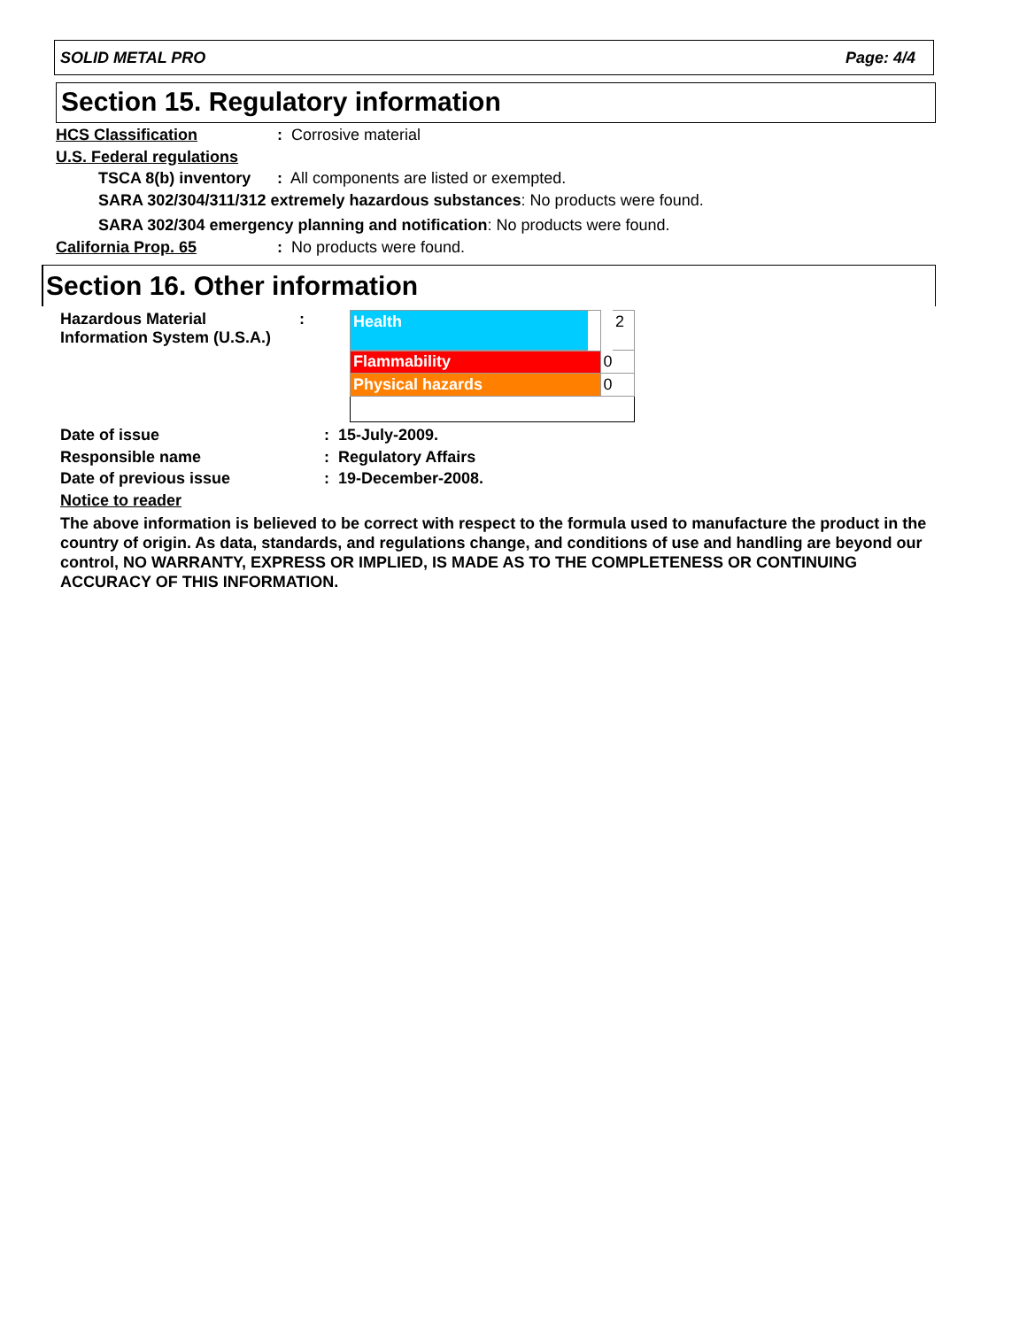SOLID METAL PRO Page: 4/4
Section 15. Regulatory information
HCS Classification: Corrosive material
U.S. Federal regulations
TSCA 8(b) inventory: All components are listed or exempted.
SARA 302/304/311/312 extremely hazardous substances: No products were found.
SARA 302/304 emergency planning and notification: No products were found.
California Prop. 65: No products were found.
Section 16. Other information
Hazardous Material
Information System (U.S.A.):
| Health | 2 |
| Flammability | 0 |
| Physical hazards | 0 |
Date of issue: 15-July-2009.
Responsible name: Regulatory Affairs
Date of previous issue: 19-December-2008.
Notice to reader
The above information is believed to be correct with respect to the formula used to manufacture the product in the country of origin. As data, standards, and regulations change, and conditions of use and handling are beyond our control, NO WARRANTY, EXPRESS OR IMPLIED, IS MADE AS TO THE COMPLETENESS OR CONTINUING ACCURACY OF THIS INFORMATION.